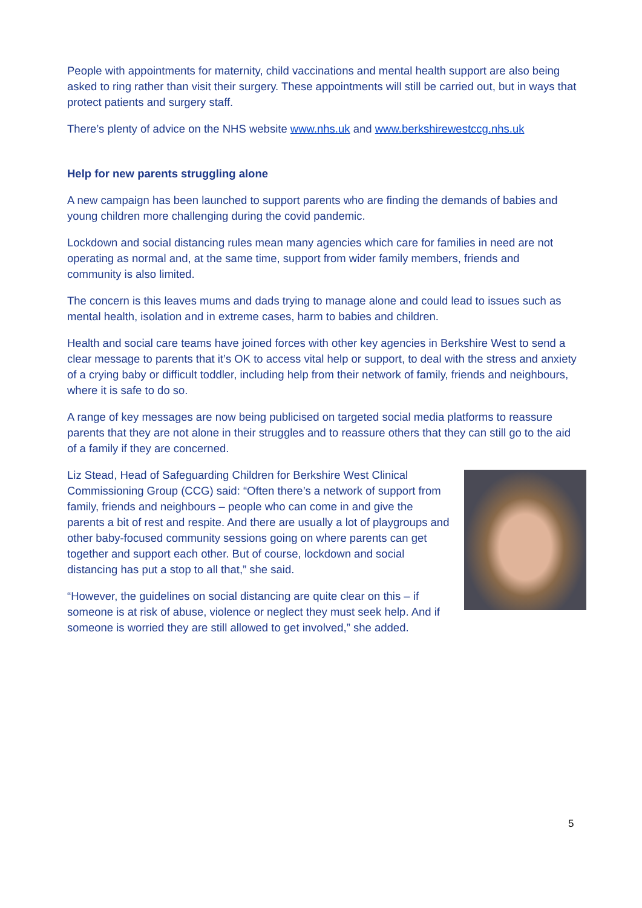People with appointments for maternity, child vaccinations and mental health support are also being asked to ring rather than visit their surgery. These appointments will still be carried out, but in ways that protect patients and surgery staff.
There’s plenty of advice on the NHS website www.nhs.uk and www.berkshirewestccg.nhs.uk
Help for new parents struggling alone
A new campaign has been launched to support parents who are finding the demands of babies and young children more challenging during the covid pandemic.
Lockdown and social distancing rules mean many agencies which care for families in need are not operating as normal and, at the same time, support from wider family members, friends and community is also limited.
The concern is this leaves mums and dads trying to manage alone and could lead to issues such as mental health, isolation and in extreme cases, harm to babies and children.
Health and social care teams have joined forces with other key agencies in Berkshire West to send a clear message to parents that it’s OK to access vital help or support, to deal with the stress and anxiety of a crying baby or difficult toddler, including help from their network of family, friends and neighbours, where it is safe to do so.
A range of key messages are now being publicised on targeted social media platforms to reassure parents that they are not alone in their struggles and to reassure others that they can still go to the aid of a family if they are concerned.
Liz Stead, Head of Safeguarding Children for Berkshire West Clinical Commissioning Group (CCG) said: “Often there’s a network of support from family, friends and neighbours – people who can come in and give the parents a bit of rest and respite. And there are usually a lot of playgroups and other baby-focused community sessions going on where parents can get together and support each other. But of course, lockdown and social distancing has put a stop to all that,” she said.
“However, the guidelines on social distancing are quite clear on this – if someone is at risk of abuse, violence or neglect they must seek help. And if someone is worried they are still allowed to get involved,” she added.
5